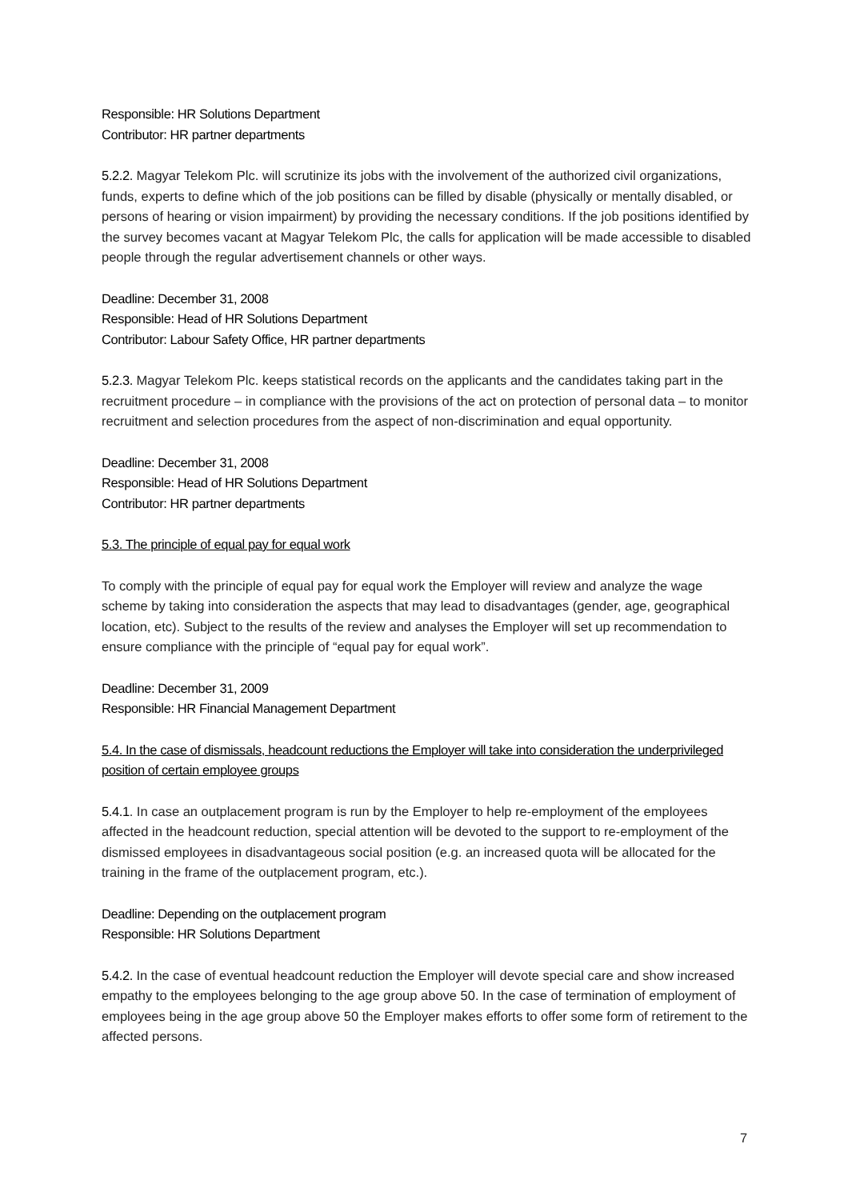Responsible: HR Solutions Department
Contributor: HR partner departments
5.2.2. Magyar Telekom Plc. will scrutinize its jobs with the involvement of the authorized civil organizations, funds, experts to define which of the job positions can be filled by disable (physically or mentally disabled, or persons of hearing or vision impairment) by providing the necessary conditions. If the job positions identified by the survey becomes vacant at Magyar Telekom Plc, the calls for application will be made accessible to disabled people through the regular advertisement channels or other ways.
Deadline: December 31, 2008
Responsible: Head of HR Solutions Department
Contributor: Labour Safety Office, HR partner departments
5.2.3. Magyar Telekom Plc. keeps statistical records on the applicants and the candidates taking part in the recruitment procedure – in compliance with the provisions of the act on protection of personal data – to monitor recruitment and selection procedures from the aspect of non-discrimination and equal opportunity.
Deadline: December 31, 2008
Responsible: Head of HR Solutions Department
Contributor: HR partner departments
5.3. The principle of equal pay for equal work
To comply with the principle of equal pay for equal work the Employer will review and analyze the wage scheme by taking into consideration the aspects that may lead to disadvantages (gender, age, geographical location, etc). Subject to the results of the review and analyses the Employer will set up recommendation to ensure compliance with the principle of “equal pay for equal work”.
Deadline: December 31, 2009
Responsible: HR Financial Management Department
5.4. In the case of dismissals, headcount reductions the Employer will take into consideration the underprivileged position of certain employee groups
5.4.1. In case an outplacement program is run by the Employer to help re-employment of the employees affected in the headcount reduction, special attention will be devoted to the support to re-employment of the dismissed employees in disadvantageous social position (e.g. an increased quota will be allocated for the training in the frame of the outplacement program, etc.).
Deadline: Depending on the outplacement program
Responsible: HR Solutions Department
5.4.2. In the case of eventual headcount reduction the Employer will devote special care and show increased empathy to the employees belonging to the age group above 50. In the case of termination of employment of employees being in the age group above 50 the Employer makes efforts to offer some form of retirement to the affected persons.
7